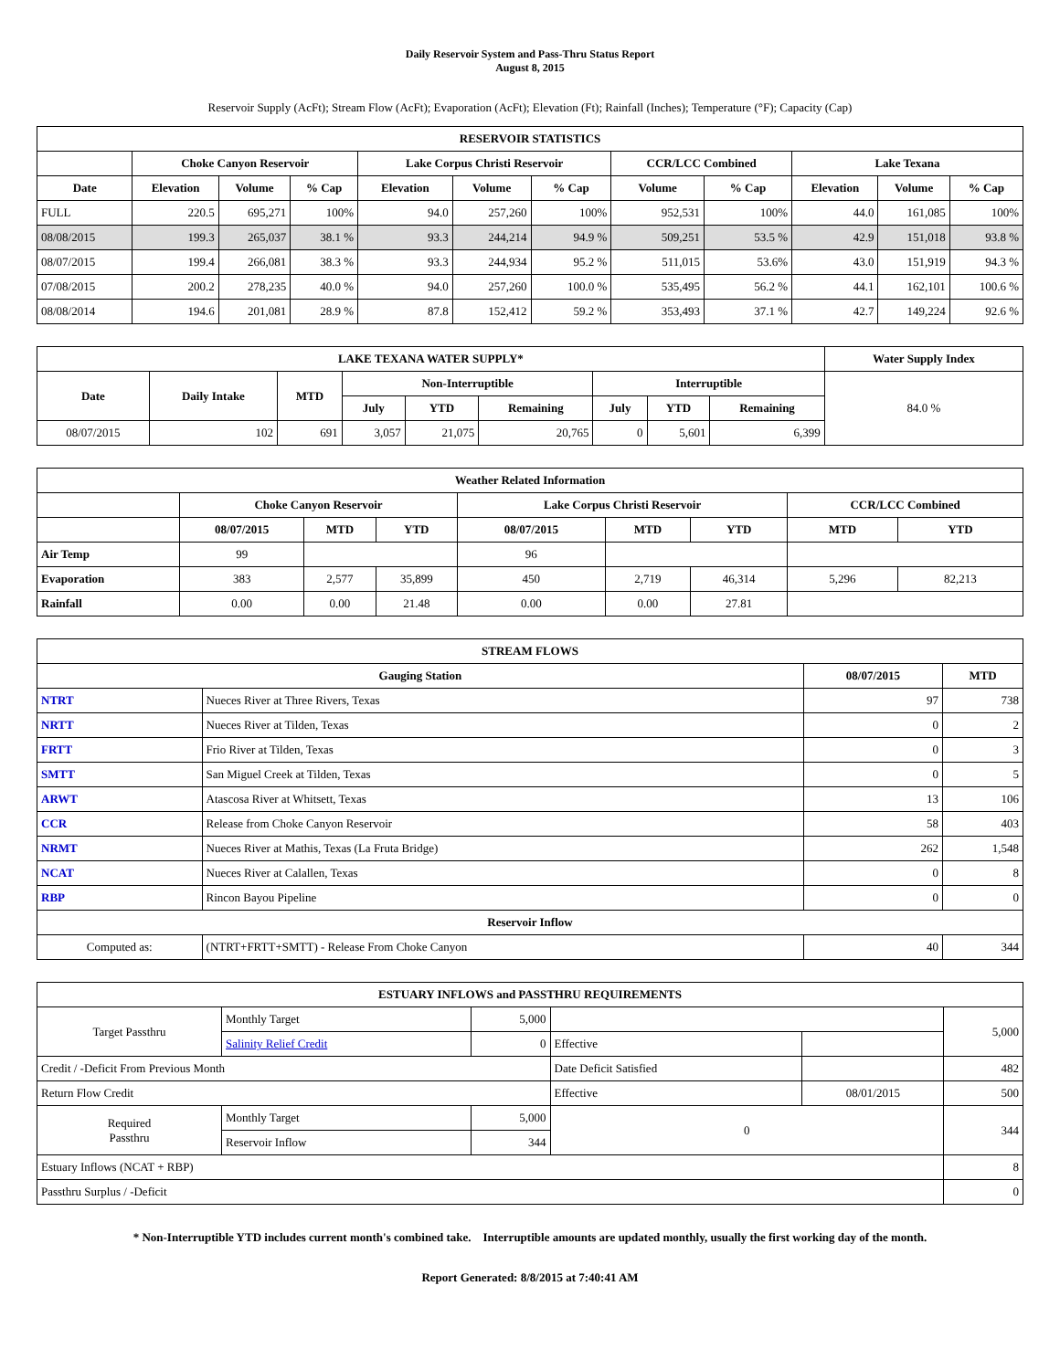Daily Reservoir System and Pass-Thru Status Report
August 8, 2015
Reservoir Supply (AcFt); Stream Flow (AcFt); Evaporation (AcFt); Elevation (Ft); Rainfall (Inches); Temperature (°F); Capacity (Cap)
| RESERVOIR STATISTICS | | | | | | | | | | | |
| --- | --- | --- | --- | --- | --- | --- | --- | --- | --- | --- | --- |
| | Choke Canyon Reservoir | | | Lake Corpus Christi Reservoir | | | CCR/LCC Combined | | Lake Texana | | |
| Date | Elevation | Volume | % Cap | Elevation | Volume | % Cap | Volume | % Cap | Elevation | Volume | % Cap |
| FULL | 220.5 | 695,271 | 100% | 94.0 | 257,260 | 100% | 952,531 | 100% | 44.0 | 161,085 | 100% |
| 08/08/2015 | 199.3 | 265,037 | 38.1 % | 93.3 | 244,214 | 94.9 % | 509,251 | 53.5 % | 42.9 | 151,018 | 93.8 % |
| 08/07/2015 | 199.4 | 266,081 | 38.3 % | 93.3 | 244,934 | 95.2 % | 511,015 | 53.6% | 43.0 | 151,919 | 94.3 % |
| 07/08/2015 | 200.2 | 278,235 | 40.0 % | 94.0 | 257,260 | 100.0 % | 535,495 | 56.2 % | 44.1 | 162,101 | 100.6 % |
| 08/08/2014 | 194.6 | 201,081 | 28.9 % | 87.8 | 152,412 | 59.2 % | 353,493 | 37.1 % | 42.7 | 149,224 | 92.6 % |
| LAKE TEXANA WATER SUPPLY* | | | | | | | | | Water Supply Index |
| --- | --- | --- | --- | --- | --- | --- | --- | --- | --- |
| Date | Daily Intake | MTD | Non-Interruptible | | | Interruptible | | | 84.0 % |
| | | | July | YTD | Remaining | July | YTD | Remaining | |
| 08/07/2015 | 102 | 691 | 3,057 | 21,075 | 20,765 | 0 | 5,601 | 6,399 | |
| Weather Related Information | | | | | | | | |
| --- | --- | --- | --- | --- | --- | --- | --- | --- |
| | Choke Canyon Reservoir | | | Lake Corpus Christi Reservoir | | | CCR/LCC Combined | |
| | 08/07/2015 | MTD | YTD | 08/07/2015 | MTD | YTD | MTD | YTD |
| Air Temp | 99 | | | 96 | | | | |
| Evaporation | 383 | 2,577 | 35,899 | 450 | 2,719 | 46,314 | 5,296 | 82,213 |
| Rainfall | 0.00 | 0.00 | 21.48 | 0.00 | 0.00 | 27.81 | | |
| STREAM FLOWS | | | |
| --- | --- | --- | --- |
| Gauging Station | | 08/07/2015 | MTD |
| NTRT | Nueces River at Three Rivers, Texas | 97 | 738 |
| NRTT | Nueces River at Tilden, Texas | 0 | 2 |
| FRTT | Frio River at Tilden, Texas | 0 | 3 |
| SMTT | San Miguel Creek at Tilden, Texas | 0 | 5 |
| ARWT | Atascosa River at Whitsett, Texas | 13 | 106 |
| CCR | Release from Choke Canyon Reservoir | 58 | 403 |
| NRMT | Nueces River at Mathis, Texas (La Fruta Bridge) | 262 | 1,548 |
| NCAT | Nueces River at Calallen, Texas | 0 | 8 |
| RBP | Rincon Bayou Pipeline | 0 | 0 |
| Reservoir Inflow | | | |
| Computed as: | (NTRT+FRTT+SMTT) - Release From Choke Canyon | 40 | 344 |
| ESTUARY INFLOWS and PASSTHRU REQUIREMENTS | | | | | |
| --- | --- | --- | --- | --- | --- |
| Target Passthru | Monthly Target | 5,000 | | | 5,000 |
| | Salinity Relief Credit | 0 | Effective | | |
| Credit / -Deficit From Previous Month | | | Date Deficit Satisfied | | 482 |
| Return Flow Credit | | | Effective | 08/01/2015 | 500 |
| Required Passthru | Monthly Target | 5,000 | 0 | | 344 |
| | Reservoir Inflow | 344 | | | |
| Estuary Inflows (NCAT + RBP) | | | | | 8 |
| Passthru Surplus / -Deficit | | | | | 0 |
* Non-Interruptible YTD includes current month's combined take. Interruptible amounts are updated monthly, usually the first working day of the month.
Report Generated: 8/8/2015 at 7:40:41 AM